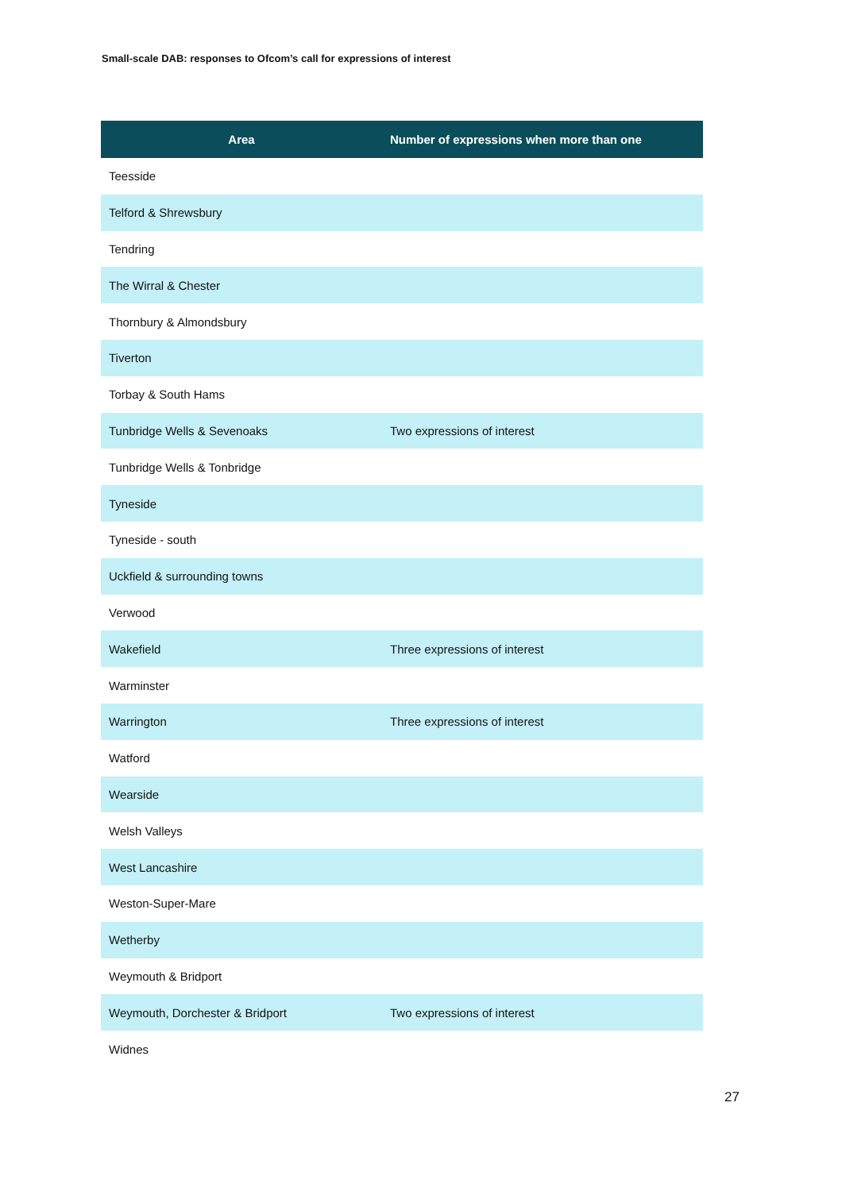Small-scale DAB: responses to Ofcom’s call for expressions of interest
| Area | Number of expressions when more than one |
| --- | --- |
| Teesside | |
| Telford & Shrewsbury | |
| Tendring | |
| The Wirral & Chester | |
| Thornbury & Almondsbury | |
| Tiverton | |
| Torbay & South Hams | |
| Tunbridge Wells & Sevenoaks | Two expressions of interest |
| Tunbridge Wells & Tonbridge | |
| Tyneside | |
| Tyneside - south | |
| Uckfield & surrounding towns | |
| Verwood | |
| Wakefield | Three expressions of interest |
| Warminster | |
| Warrington | Three expressions of interest |
| Watford | |
| Wearside | |
| Welsh Valleys | |
| West Lancashire | |
| Weston-Super-Mare | |
| Wetherby | |
| Weymouth & Bridport | |
| Weymouth, Dorchester & Bridport | Two expressions of interest |
| Widnes | |
27